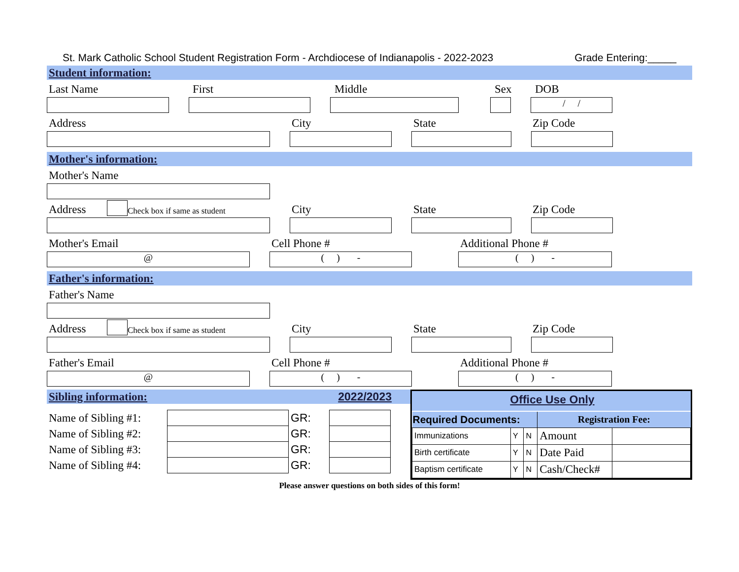St. Mark Catholic School Student Registration Form - Archdiocese of Indianapolis - 2022-2023 Grade Entering:_____
Student information:
Last Name First Middle Sex DOB
/ /
Address City State Zip Code
Mother's information:
Mother's Name
Address Check box if same as student City State Zip Code
Mother's Email Cell Phone # Additional Phone #
@ ( ) - ( ) -
Father's information:
Father's Name
Address Check box if same as student City State Zip Code
Father's Email Cell Phone # Additional Phone #
@ ( ) - ( ) -
Sibling information: 2022/2023
| Name of Sibling #1: | | GR: | |
| Name of Sibling #2: | | GR: | |
| Name of Sibling #3: | | GR: | |
| Name of Sibling #4: | | GR: | |
Office Use Only
| Required Documents: | | | Registration Fee: | |
| --- | --- | --- | --- | --- |
| Immunizations | Y | N | Amount | |
| Birth certificate | Y | N | Date Paid | |
| Baptism certificate | Y | N | Cash/Check# | |
Please answer questions on both sides of this form!